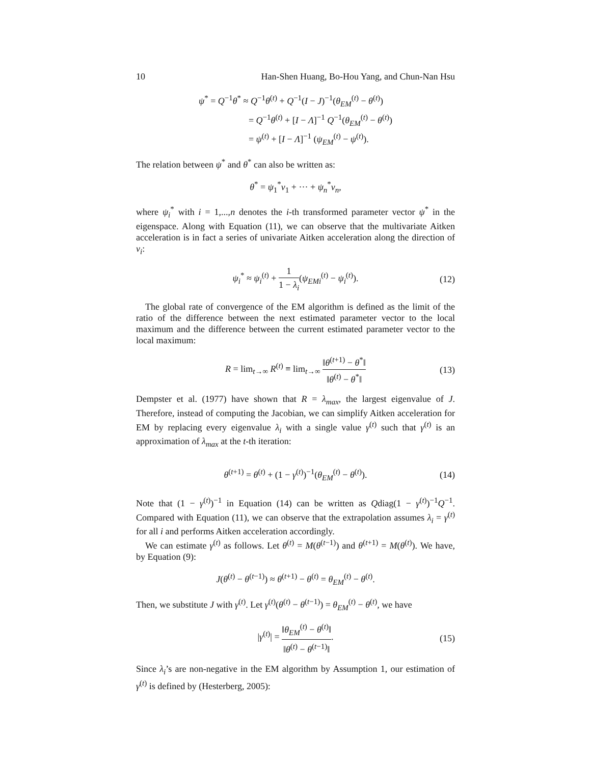10 Han-Shen Huang, Bo-Hou Yang, and Chun-Nan Hsu
ψ<sup>*</sup> = Q<sup>−1</sup>θ<sup>*</sup> ≈ Q<sup>−1</sup>θ<sup>(t)</sup> + Q<sup>−1</sup>(I − J)<sup>−1</sup>(θ<sub>EM</sub><sup>(t)</sup> − θ<sup>(t)</sup>)
= Q<sup>−1</sup>θ<sup>(t)</sup> + [I − Λ]<sup>−1</sup> Q<sup>−1</sup>(θ<sub>EM</sub><sup>(t)</sup> − θ<sup>(t)</sup>)
= ψ<sup>(t)</sup> + [I − Λ]<sup>−1</sup> (ψ<sub>EM</sub><sup>(t)</sup> − ψ<sup>(t)</sup>).
The relation between ψ<sup>*</sup> and θ<sup>*</sup> can also be written as:
θ<sup>*</sup> = ψ<sub>1</sub><sup>*</sup>v<sub>1</sub> + ··· + ψ<sub>n</sub><sup>*</sup>v<sub>n</sub>,
where ψ<sub>i</sub><sup>*</sup> with i = 1,...,n denotes the i-th transformed parameter vector ψ<sup>*</sup> in the eigenspace. Along with Equation (11), we can observe that the multivariate Aitken acceleration is in fact a series of univariate Aitken acceleration along the direction of v<sub>i</sub>:
ψ<sub>i</sub><sup>*</sup> ≈ ψ<sub>i</sub><sup>(t)</sup> + 1 1 − λ<sub>i</sub>(ψ<sub>EMi</sub><sup>(t)</sup> − ψ<sub>i</sub><sup>(t)</sup>).
(12)
The global rate of convergence of the EM algorithm is defined as the limit of the ratio of the difference between the next estimated parameter vector to the local maximum and the difference between the current estimated parameter vector to the local maximum:
R = lim<sub>t→∞</sub> R<sup>(t)</sup> ≡ lim<sub>t→∞</sub> ‖θ<sup>(t+1)</sup> − θ<sup>*</sup>‖ ‖θ<sup>(t)</sup> − θ<sup>*</sup>‖
(13)
Dempster et al. (1977) have shown that R = λ<sub>max</sub>, the largest eigenvalue of J. Therefore, instead of computing the Jacobian, we can simplify Aitken acceleration for EM by replacing every eigenvalue λ<sub>i</sub> with a single value γ<sup>(t)</sup> such that γ<sup>(t)</sup> is an approximation of λ<sub>max</sub> at the t-th iteration:
θ<sup>(t+1)</sup> = θ<sup>(t)</sup> + (1 − γ<sup>(t)</sup>)<sup>−1</sup>(θ<sub>EM</sub><sup>(t)</sup> − θ<sup>(t)</sup>).
(14)
Note that (1 − γ<sup>(t)</sup>)<sup>−1</sup> in Equation (14) can be written as Qdiag(1 − γ<sup>(t)</sup>)<sup>−1</sup>Q<sup>−1</sup>. Compared with Equation (11), we can observe that the extrapolation assumes λ<sub>i</sub> = γ<sup>(t)</sup> for all i and performs Aitken acceleration accordingly.
We can estimate γ<sup>(t)</sup> as follows. Let θ<sup>(t)</sup> = M(θ<sup>(t−1)</sup>) and θ<sup>(t+1)</sup> = M(θ<sup>(t)</sup>). We have, by Equation (9):
J(θ<sup>(t)</sup> − θ<sup>(t−1)</sup>) ≈ θ<sup>(t+1)</sup> − θ<sup>(t)</sup> = θ<sub>EM</sub><sup>(t)</sup> − θ<sup>(t)</sup>.
Then, we substitute J with γ<sup>(t)</sup>. Let γ<sup>(t)</sup>(θ<sup>(t)</sup> − θ<sup>(t−1)</sup>) = θ<sub>EM</sub><sup>(t)</sup> − θ<sup>(t)</sup>, we have
|γ<sup>(t)</sup>| = ‖θ<sub>EM</sub><sup>(t)</sup> − θ<sup>(t)</sup>‖ ‖θ<sup>(t)</sup> − θ<sup>(t−1)</sup>‖.
(15)
Since λ<sub>i</sub>’s are non-negative in the EM algorithm by Assumption 1, our estimation of γ<sup>(t)</sup> is defined by (Hesterberg, 2005):